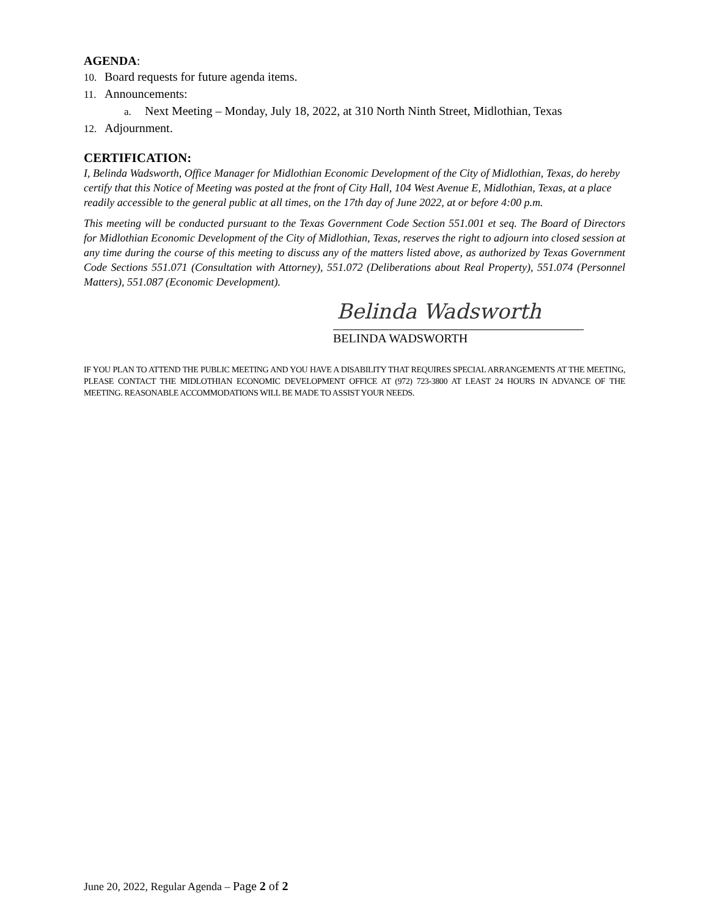AGENDA:
10. Board requests for future agenda items.
11. Announcements:
a. Next Meeting – Monday, July 18, 2022, at 310 North Ninth Street, Midlothian, Texas
12. Adjournment.
CERTIFICATION:
I, Belinda Wadsworth, Office Manager for Midlothian Economic Development of the City of Midlothian, Texas, do hereby certify that this Notice of Meeting was posted at the front of City Hall, 104 West Avenue E, Midlothian, Texas, at a place readily accessible to the general public at all times, on the 17th day of June 2022, at or before 4:00 p.m.
This meeting will be conducted pursuant to the Texas Government Code Section 551.001 et seq. The Board of Directors for Midlothian Economic Development of the City of Midlothian, Texas, reserves the right to adjourn into closed session at any time during the course of this meeting to discuss any of the matters listed above, as authorized by Texas Government Code Sections 551.071 (Consultation with Attorney), 551.072 (Deliberations about Real Property), 551.074 (Personnel Matters), 551.087 (Economic Development).
Belinda Wadsworth
BELINDA WADSWORTH
IF YOU PLAN TO ATTEND THE PUBLIC MEETING AND YOU HAVE A DISABILITY THAT REQUIRES SPECIAL ARRANGEMENTS AT THE MEETING, PLEASE CONTACT THE MIDLOTHIAN ECONOMIC DEVELOPMENT OFFICE AT (972) 723-3800 AT LEAST 24 HOURS IN ADVANCE OF THE MEETING. REASONABLE ACCOMMODATIONS WILL BE MADE TO ASSIST YOUR NEEDS.
June 20, 2022, Regular Agenda – Page 2 of 2